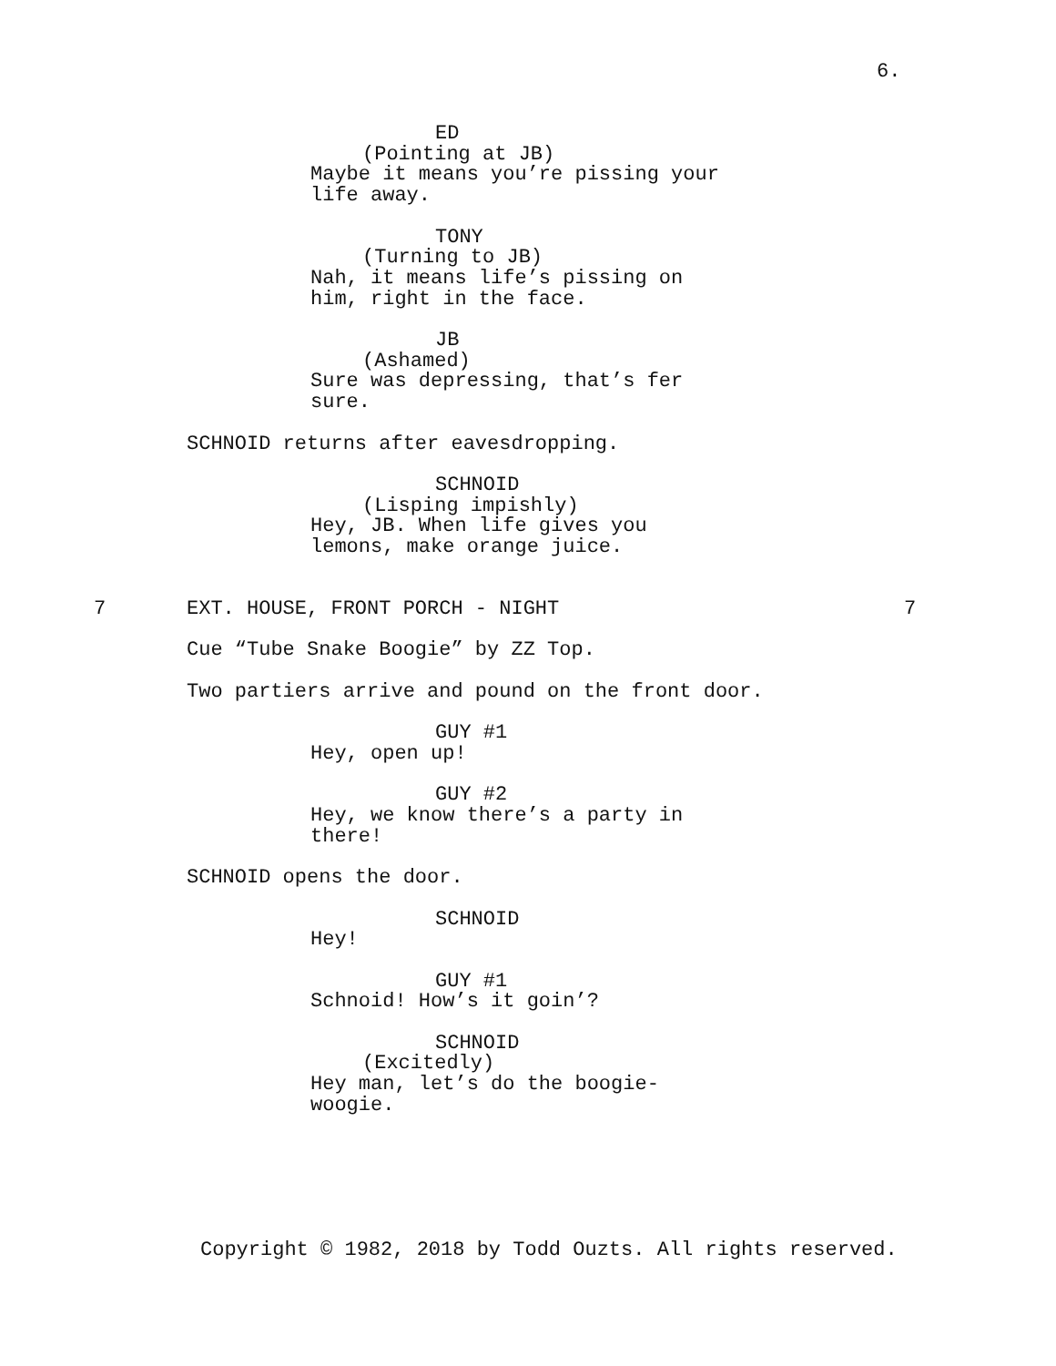6.
ED
(Pointing at JB)
Maybe it means you’re pissing your
life away.
TONY
(Turning to JB)
Nah, it means life’s pissing on
him, right in the face.
JB
(Ashamed)
Sure was depressing, that’s fer
sure.
SCHNOID returns after eavesdropping.
SCHNOID
(Lisping impishly)
Hey, JB. When life gives you
lemons, make orange juice.
7 EXT. HOUSE, FRONT PORCH - NIGHT 7
Cue “Tube Snake Boogie” by ZZ Top.
Two partiers arrive and pound on the front door.
GUY #1
Hey, open up!
GUY #2
Hey, we know there’s a party in
there!
SCHNOID opens the door.
SCHNOID
Hey!
GUY #1
Schnoid! How’s it goin’?
SCHNOID
(Excitedly)
Hey man, let’s do the boogie-
woogie.
Copyright © 1982, 2018 by Todd Ouzts. All rights reserved.